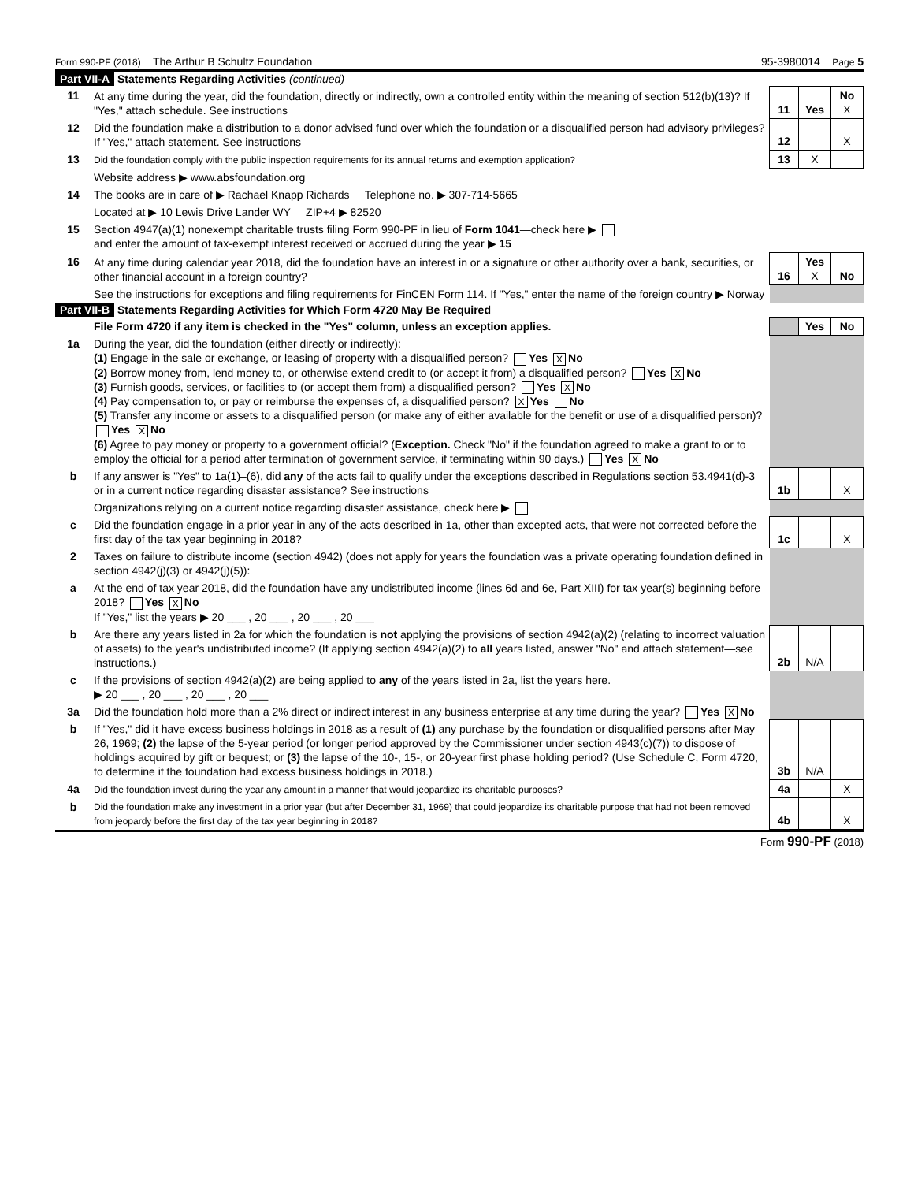Form 990-PF (2018) The Arthur B Schultz Foundation 95-3980014 Page 5
Part VII-A Statements Regarding Activities (continued)
| 11 | At any time during the year, did the foundation, directly or indirectly, own a controlled entity within the meaning of section 512(b)(13)? If "Yes," attach schedule. See instructions | 11 | Yes | No X |
| 12 | Did the foundation make a distribution to a donor advised fund over which the foundation or a disqualified person had advisory privileges? If "Yes," attach statement. See instructions | 12 | | X |
| 13 | Did the foundation comply with the public inspection requirements for its annual returns and exemption application? | 13 | X | |
| | Website address ▶ www.absfoundation.org | | | |
| 14 | The books are in care of ▶ Rachael Knapp Richards Telephone no. ▶ 307-714-5665 | | | |
| | Located at ▶ 10 Lewis Drive Lander WY ZIP+4 ▶ 82520 | | | |
| 15 | Section 4947(a)(1) nonexempt charitable trusts filing Form 990-PF in lieu of Form 1041 —check here ▶ and enter the amount of tax-exempt interest received or accrued during the year ▶ 15 | | | |
| 16 | At any time during calendar year 2018, did the foundation have an interest in or a signature or other authority over a bank, securities, or other financial account in a foreign country? | 16 | Yes X | No |
| | See the instructions for exceptions and filing requirements for FinCEN Form 114. If "Yes," enter the name of the foreign country ▶ Norway | | | |
Part VII-B Statements Regarding Activities for Which Form 4720 May Be Required
| | File Form 4720 if any item is checked in the "Yes" column, unless an exception applies. | | Yes | No |
| 1a | During the year, did the foundation (either directly or indirectly): (1) Engage in the sale or exchange, or leasing of property with a disqualified person? Yes X No (2) Borrow money from, lend money to, or otherwise extend credit to (or accept it from) a disqualified person? Yes X No (3) Furnish goods, services, or facilities to (or accept them from) a disqualified person? Yes X No (4) Pay compensation to, or pay or reimburse the expenses of, a disqualified person? X Yes No (5) Transfer any income or assets to a disqualified person (or make any of either available for the benefit or use of a disqualified person)? Yes X No (6) Agree to pay money or property to a government official? ( Exception. Check "No" if the foundation agreed to make a grant to or to employ the official for a period after termination of government service, if terminating within 90 days.) Yes X No | | | |
| b | If any answer is "Yes" to 1a(1)–(6), did any of the acts fail to qualify under the exceptions described in Regulations section 53.4941(d)-3 or in a current notice regarding disaster assistance? See instructions | 1b | | X |
| | Organizations relying on a current notice regarding disaster assistance, check here ▶ | | | |
| c | Did the foundation engage in a prior year in any of the acts described in 1a, other than excepted acts, that were not corrected before the first day of the tax year beginning in 2018? | 1c | | X |
| 2 | Taxes on failure to distribute income (section 4942) (does not apply for years the foundation was a private operating foundation defined in section 4942(j)(3) or 4942(j)(5)): | | | |
| a | At the end of tax year 2018, did the foundation have any undistributed income (lines 6d and 6e, Part XIII) for tax year(s) beginning before 2018? Yes X No If "Yes," list the years ▶ 20 ___ , 20 ___ , 20 ___ , 20 ___ | | | |
| b | Are there any years listed in 2a for which the foundation is not applying the provisions of section 4942(a)(2) (relating to incorrect valuation of assets) to the year's undistributed income? (If applying section 4942(a)(2) to all years listed, answer "No" and attach statement—see instructions.) | 2b | N/A | |
| c | If the provisions of section 4942(a)(2) are being applied to any of the years listed in 2a, list the years here. ▶ 20 ___ , 20 ___ , 20 ___ , 20 ___ | | | |
| 3a | Did the foundation hold more than a 2% direct or indirect interest in any business enterprise at any time during the year? Yes X No | | | |
| b | If "Yes," did it have excess business holdings in 2018 as a result of (1) any purchase by the foundation or disqualified persons after May 26, 1969; (2) the lapse of the 5-year period (or longer period approved by the Commissioner under section 4943(c)(7)) to dispose of holdings acquired by gift or bequest; or (3) the lapse of the 10-, 15-, or 20-year first phase holding period? (Use Schedule C, Form 4720, to determine if the foundation had excess business holdings in 2018.) | 3b | N/A | |
| 4a | Did the foundation invest during the year any amount in a manner that would jeopardize its charitable purposes? | 4a | | X |
| b | Did the foundation make any investment in a prior year (but after December 31, 1969) that could jeopardize its charitable purpose that had not been removed from jeopardy before the first day of the tax year beginning in 2018? | 4b | | X |
Form 990-PF (2018)